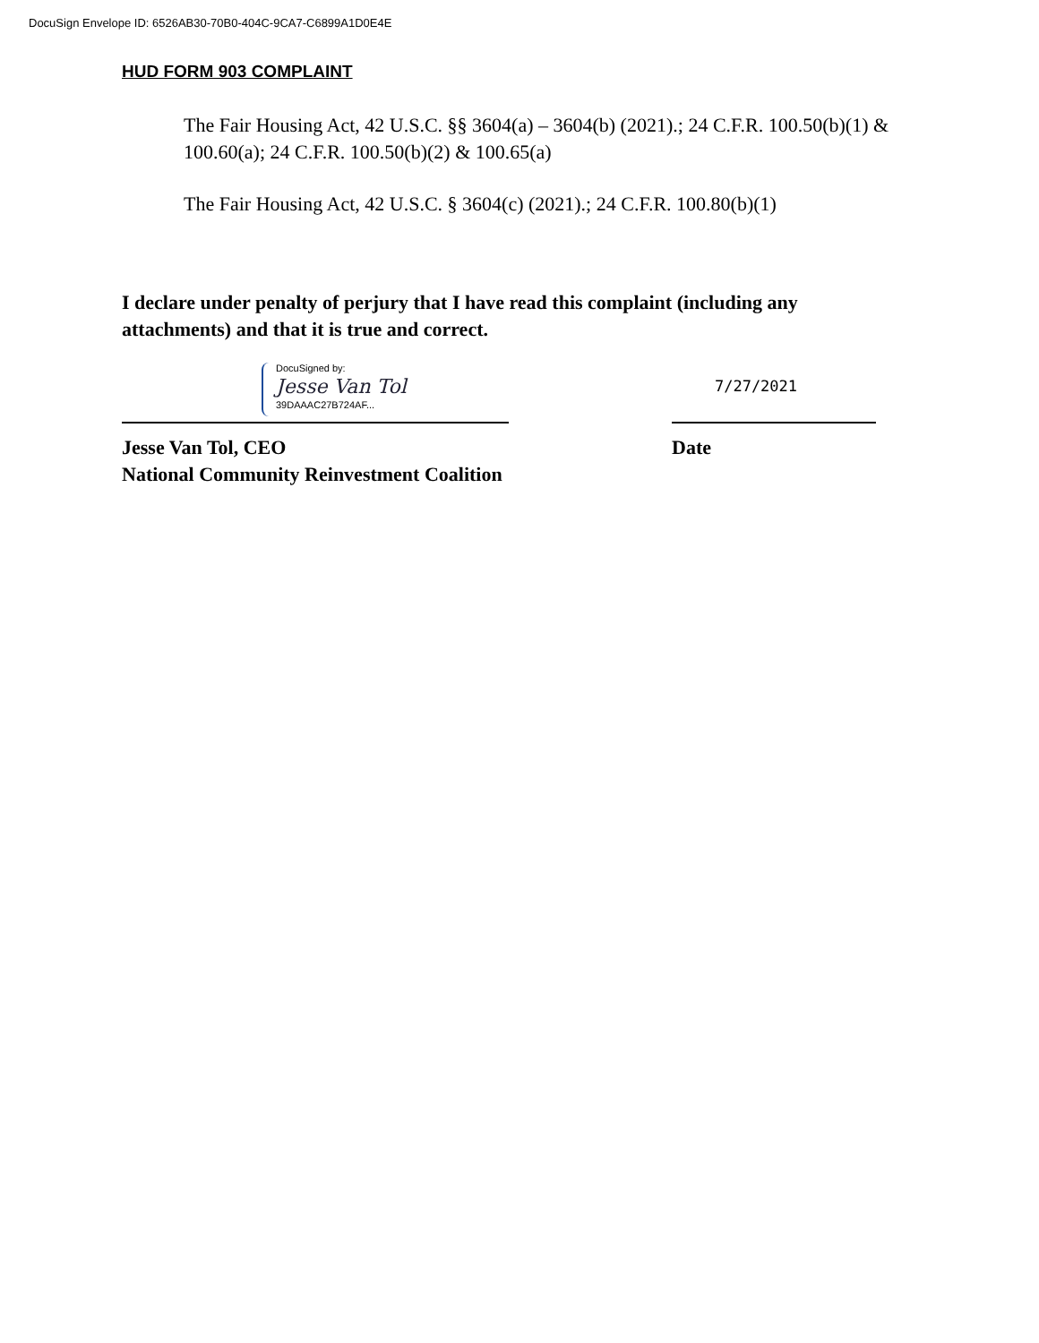DocuSign Envelope ID: 6526AB30-70B0-404C-9CA7-C6899A1D0E4E
HUD FORM 903 COMPLAINT
The Fair Housing Act, 42 U.S.C. §§ 3604(a) – 3604(b) (2021).; 24 C.F.R. 100.50(b)(1) & 100.60(a); 24 C.F.R. 100.50(b)(2) & 100.65(a)
The Fair Housing Act, 42 U.S.C. § 3604(c) (2021).; 24 C.F.R. 100.80(b)(1)
I declare under penalty of perjury that I have read this complaint (including any attachments) and that it is true and correct.
DocuSigned by:
Jesse Van Tol
39DAAAC27B724AF...
7/27/2021
Jesse Van Tol, CEO
National Community Reinvestment Coalition
Date